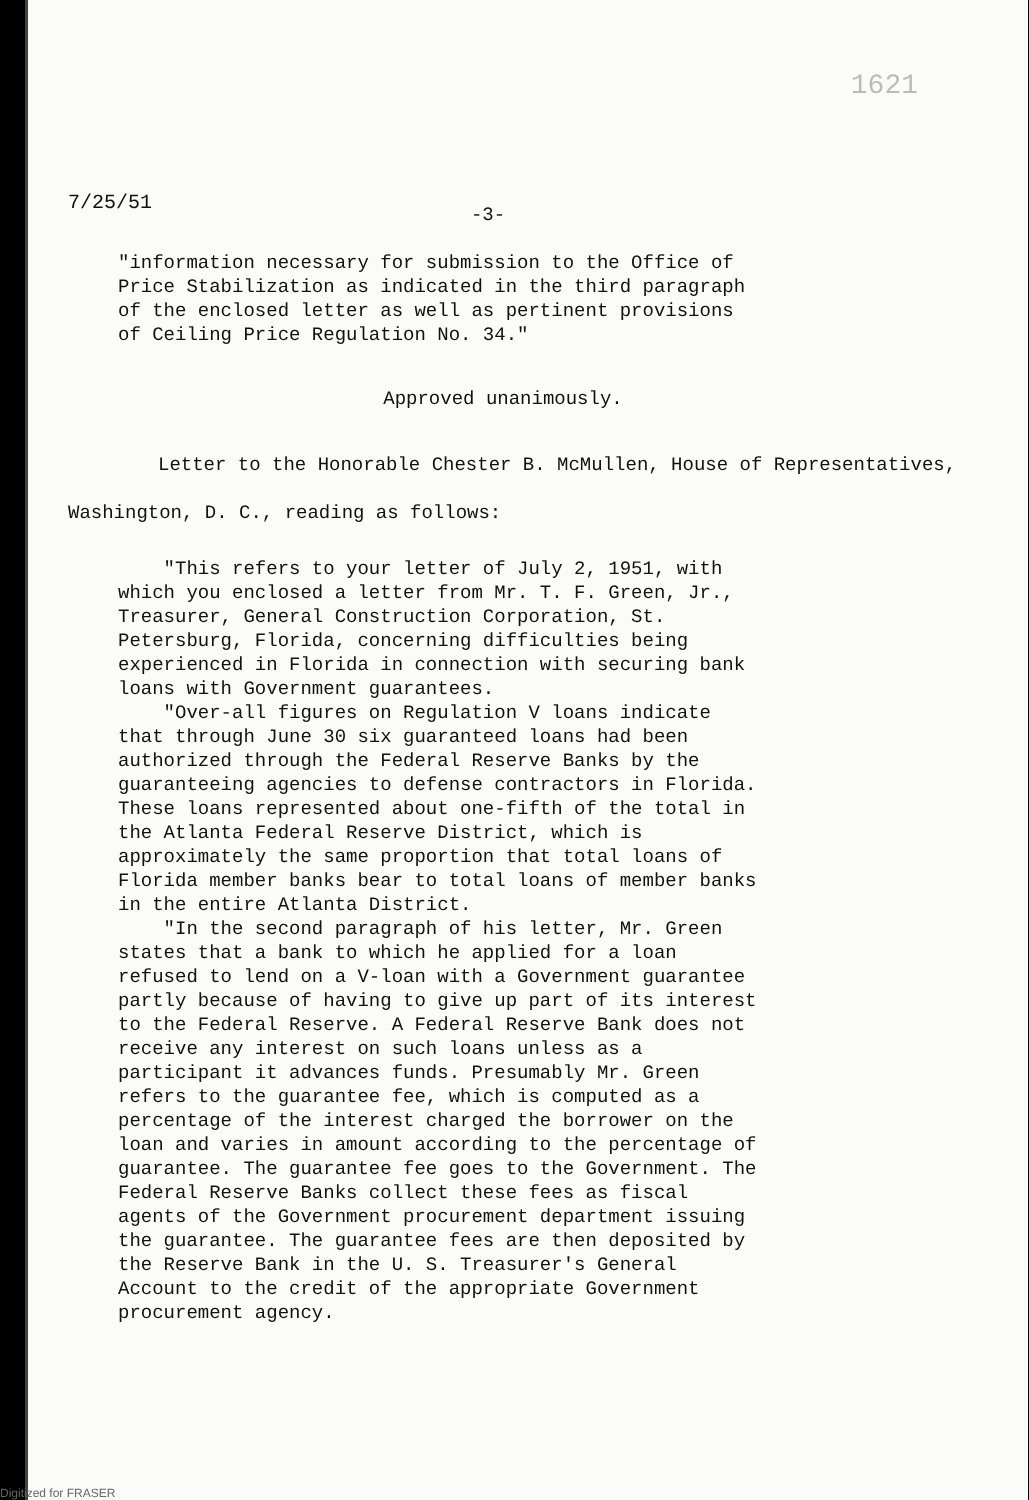1621
7/25/51
-3-
"information necessary for submission to the Office of Price Stabilization as indicated in the third paragraph of the enclosed letter as well as pertinent provisions of Ceiling Price Regulation No. 34."
Approved unanimously.
Letter to the Honorable Chester B. McMullen, House of Representatives, Washington, D. C., reading as follows:
"This refers to your letter of July 2, 1951, with which you enclosed a letter from Mr. T. F. Green, Jr., Treasurer, General Construction Corporation, St. Petersburg, Florida, concerning difficulties being experienced in Florida in connection with securing bank loans with Government guarantees.
"Over-all figures on Regulation V loans indicate that through June 30 six guaranteed loans had been authorized through the Federal Reserve Banks by the guaranteeing agencies to defense contractors in Florida. These loans represented about one-fifth of the total in the Atlanta Federal Reserve District, which is approximately the same proportion that total loans of Florida member banks bear to total loans of member banks in the entire Atlanta District.
"In the second paragraph of his letter, Mr. Green states that a bank to which he applied for a loan refused to lend on a V-loan with a Government guarantee partly because of having to give up part of its interest to the Federal Reserve. A Federal Reserve Bank does not receive any interest on such loans unless as a participant it advances funds. Presumably Mr. Green refers to the guarantee fee, which is computed as a percentage of the interest charged the borrower on the loan and varies in amount according to the percentage of guarantee. The guarantee fee goes to the Government. The Federal Reserve Banks collect these fees as fiscal agents of the Government procurement department issuing the guarantee. The guarantee fees are then deposited by the Reserve Bank in the U. S. Treasurer's General Account to the credit of the appropriate Government procurement agency.
Digitized for FRASER